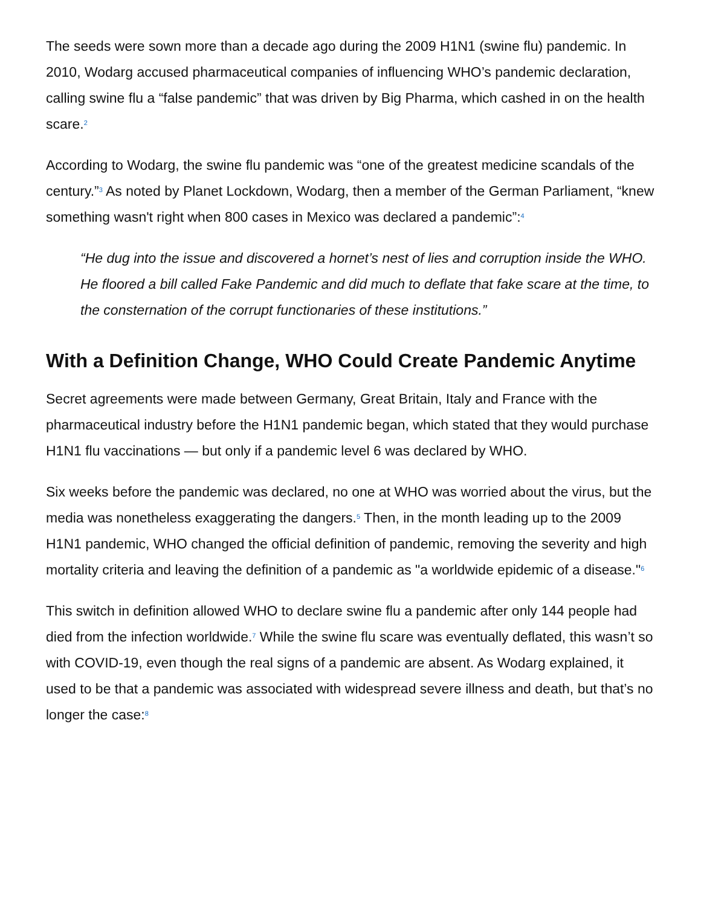The seeds were sown more than a decade ago during the 2009 H1N1 (swine flu) pandemic. In 2010, Wodarg accused pharmaceutical companies of influencing WHO’s pandemic declaration, calling swine flu a “false pandemic” that was driven by Big Pharma, which cashed in on the health scare.<sup>2</sup>
According to Wodarg, the swine flu pandemic was “one of the greatest medicine scandals of the century.”<sup>3</sup> As noted by Planet Lockdown, Wodarg, then a member of the German Parliament, “knew something wasn't right when 800 cases in Mexico was declared a pandemic”:<sup>4</sup>
“He dug into the issue and discovered a hornet’s nest of lies and corruption inside the WHO. He floored a bill called Fake Pandemic and did much to deflate that fake scare at the time, to the consternation of the corrupt functionaries of these institutions.”
With a Definition Change, WHO Could Create Pandemic Anytime
Secret agreements were made between Germany, Great Britain, Italy and France with the pharmaceutical industry before the H1N1 pandemic began, which stated that they would purchase H1N1 flu vaccinations — but only if a pandemic level 6 was declared by WHO.
Six weeks before the pandemic was declared, no one at WHO was worried about the virus, but the media was nonetheless exaggerating the dangers.<sup>5</sup> Then, in the month leading up to the 2009 H1N1 pandemic, WHO changed the official definition of pandemic, removing the severity and high mortality criteria and leaving the definition of a pandemic as "a worldwide epidemic of a disease."<sup>6</sup>
This switch in definition allowed WHO to declare swine flu a pandemic after only 144 people had died from the infection worldwide.<sup>7</sup> While the swine flu scare was eventually deflated, this wasn’t so with COVID-19, even though the real signs of a pandemic are absent. As Wodarg explained, it used to be that a pandemic was associated with widespread severe illness and death, but that’s no longer the case:<sup>8</sup>